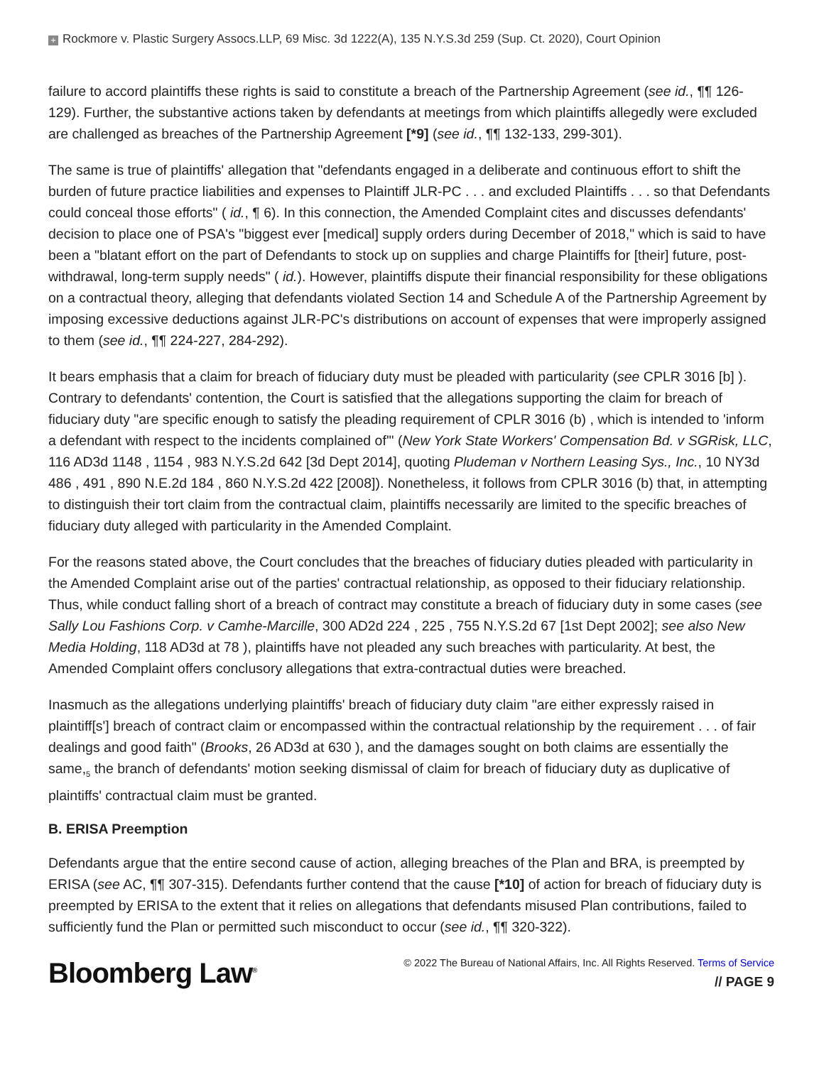+ Rockmore v. Plastic Surgery Assocs.LLP, 69 Misc. 3d 1222(A), 135 N.Y.S.3d 259 (Sup. Ct. 2020), Court Opinion
failure to accord plaintiffs these rights is said to constitute a breach of the Partnership Agreement (see id., ¶¶ 126-129). Further, the substantive actions taken by defendants at meetings from which plaintiffs allegedly were excluded are challenged as breaches of the Partnership Agreement [*9] (see id., ¶¶ 132-133, 299-301).
The same is true of plaintiffs' allegation that "defendants engaged in a deliberate and continuous effort to shift the burden of future practice liabilities and expenses to Plaintiff JLR-PC . . . and excluded Plaintiffs . . . so that Defendants could conceal those efforts" ( id., ¶ 6). In this connection, the Amended Complaint cites and discusses defendants' decision to place one of PSA's "biggest ever [medical] supply orders during December of 2018," which is said to have been a "blatant effort on the part of Defendants to stock up on supplies and charge Plaintiffs for [their] future, post-withdrawal, long-term supply needs" ( id.). However, plaintiffs dispute their financial responsibility for these obligations on a contractual theory, alleging that defendants violated Section 14 and Schedule A of the Partnership Agreement by imposing excessive deductions against JLR-PC's distributions on account of expenses that were improperly assigned to them (see id., ¶¶ 224-227, 284-292).
It bears emphasis that a claim for breach of fiduciary duty must be pleaded with particularity (see CPLR 3016 [b] ). Contrary to defendants' contention, the Court is satisfied that the allegations supporting the claim for breach of fiduciary duty "are specific enough to satisfy the pleading requirement of CPLR 3016 (b) , which is intended to 'inform a defendant with respect to the incidents complained of'" (New York State Workers' Compensation Bd. v SGRisk, LLC, 116 AD3d 1148 , 1154 , 983 N.Y.S.2d 642 [3d Dept 2014], quoting Pludeman v Northern Leasing Sys., Inc., 10 NY3d 486 , 491 , 890 N.E.2d 184 , 860 N.Y.S.2d 422 [2008]). Nonetheless, it follows from CPLR 3016 (b) that, in attempting to distinguish their tort claim from the contractual claim, plaintiffs necessarily are limited to the specific breaches of fiduciary duty alleged with particularity in the Amended Complaint.
For the reasons stated above, the Court concludes that the breaches of fiduciary duties pleaded with particularity in the Amended Complaint arise out of the parties' contractual relationship, as opposed to their fiduciary relationship. Thus, while conduct falling short of a breach of contract may constitute a breach of fiduciary duty in some cases (see Sally Lou Fashions Corp. v Camhe-Marcille, 300 AD2d 224 , 225 , 755 N.Y.S.2d 67 [1st Dept 2002]; see also New Media Holding, 118 AD3d at 78 ), plaintiffs have not pleaded any such breaches with particularity. At best, the Amended Complaint offers conclusory allegations that extra-contractual duties were breached.
Inasmuch as the allegations underlying plaintiffs' breach of fiduciary duty claim "are either expressly raised in plaintiff[s'] breach of contract claim or encompassed within the contractual relationship by the requirement . . . of fair dealings and good faith" (Brooks, 26 AD3d at 630 ), and the damages sought on both claims are essentially the same,<sub>5</sub> the branch of defendants' motion seeking dismissal of claim for breach of fiduciary duty as duplicative of plaintiffs' contractual claim must be granted.
B. ERISA Preemption
Defendants argue that the entire second cause of action, alleging breaches of the Plan and BRA, is preempted by ERISA (see AC, ¶¶ 307-315). Defendants further contend that the cause [*10] of action for breach of fiduciary duty is preempted by ERISA to the extent that it relies on allegations that defendants misused Plan contributions, failed to sufficiently fund the Plan or permitted such misconduct to occur (see id., ¶¶ 320-322).
Bloomberg Law<sup>®</sup>
© 2022 The Bureau of National Affairs, Inc. All Rights Reserved. Terms of Service
// PAGE 9